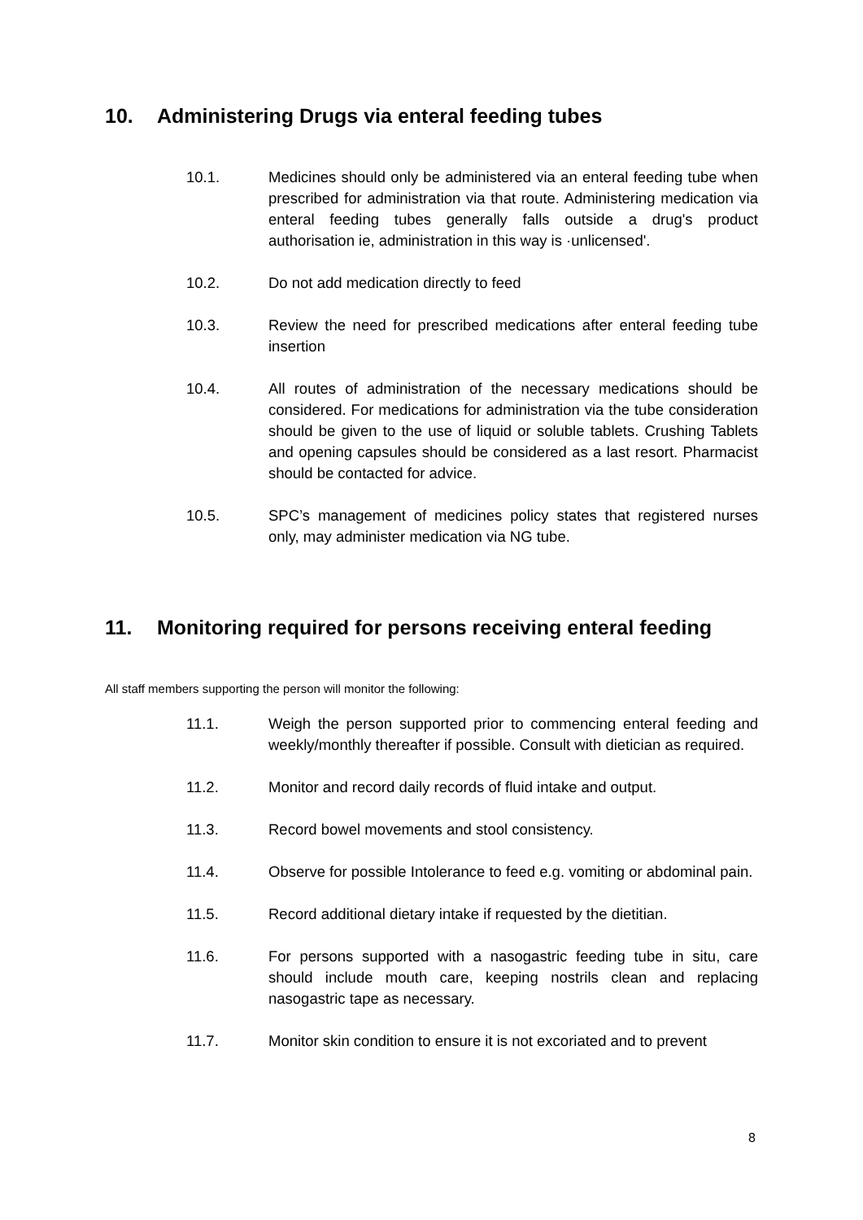10. Administering Drugs via enteral feeding tubes
10.1. Medicines should only be administered via an enteral feeding tube when prescribed for administration via that route. Administering medication via enteral feeding tubes generally falls outside a drug's product authorisation ie, administration in this way is ·unlicensed'.
10.2. Do not add medication directly to feed
10.3. Review the need for prescribed medications after enteral feeding tube insertion
10.4. All routes of administration of the necessary medications should be considered. For medications for administration via the tube consideration should be given to the use of liquid or soluble tablets. Crushing Tablets and opening capsules should be considered as a last resort. Pharmacist should be contacted for advice.
10.5. SPC’s management of medicines policy states that registered nurses only, may administer medication via NG tube.
11. Monitoring required for persons receiving enteral feeding
All staff members supporting the person will monitor the following:
11.1. Weigh the person supported prior to commencing enteral feeding and weekly/monthly thereafter if possible. Consult with dietician as required.
11.2. Monitor and record daily records of fluid intake and output.
11.3. Record bowel movements and stool consistency.
11.4. Observe for possible Intolerance to feed e.g. vomiting or abdominal pain.
11.5. Record additional dietary intake if requested by the dietitian.
11.6. For persons supported with a nasogastric feeding tube in situ, care should include mouth care, keeping nostrils clean and replacing nasogastric tape as necessary.
11.7. Monitor skin condition to ensure it is not excoriated and to prevent
8